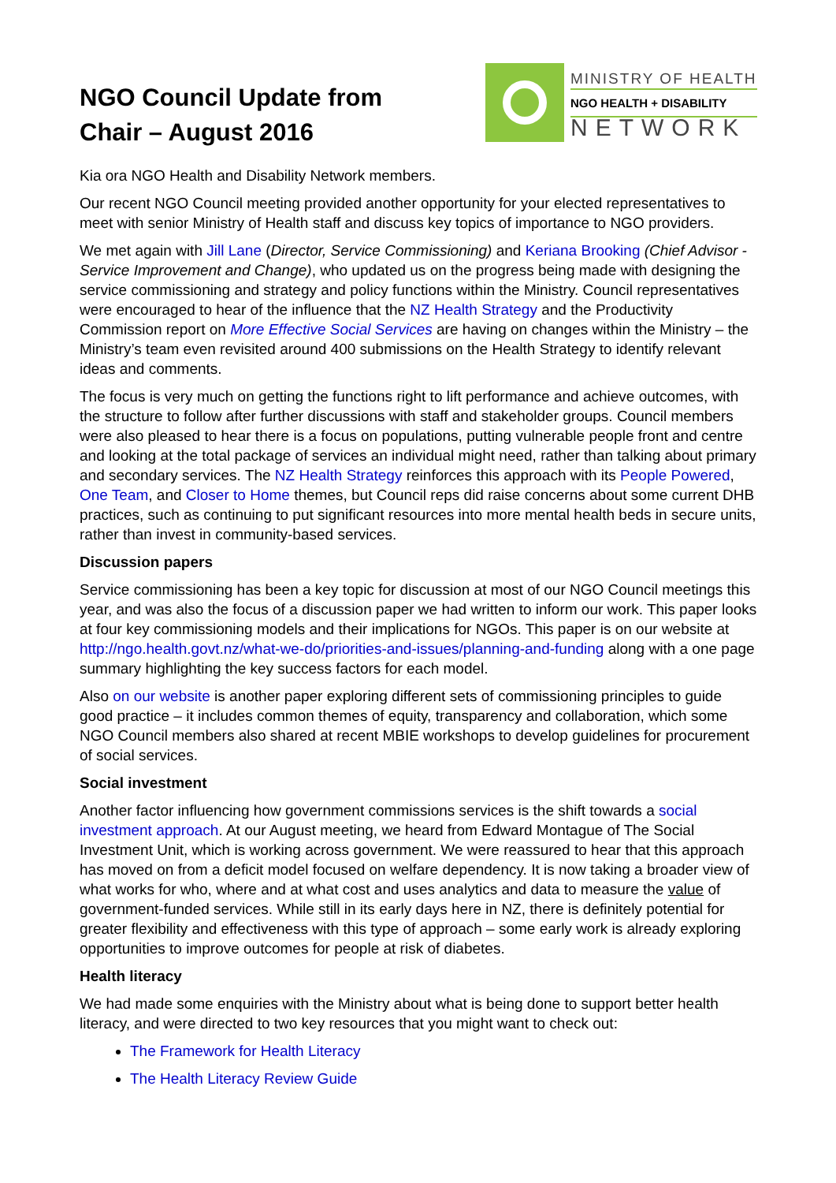NGO Council Update from
Chair – August 2016
MINISTRY OF HEALTH
NGO HEALTH + DISABILITY
NETWORK
Kia ora NGO Health and Disability Network members.
Our recent NGO Council meeting provided another opportunity for your elected representatives to meet with senior Ministry of Health staff and discuss key topics of importance to NGO providers.
We met again with Jill Lane (Director, Service Commissioning) and Keriana Brooking (Chief Advisor - Service Improvement and Change), who updated us on the progress being made with designing the service commissioning and strategy and policy functions within the Ministry. Council representatives were encouraged to hear of the influence that the NZ Health Strategy and the Productivity Commission report on More Effective Social Services are having on changes within the Ministry – the Ministry’s team even revisited around 400 submissions on the Health Strategy to identify relevant ideas and comments.
The focus is very much on getting the functions right to lift performance and achieve outcomes, with the structure to follow after further discussions with staff and stakeholder groups. Council members were also pleased to hear there is a focus on populations, putting vulnerable people front and centre and looking at the total package of services an individual might need, rather than talking about primary and secondary services. The NZ Health Strategy reinforces this approach with its People Powered, One Team, and Closer to Home themes, but Council reps did raise concerns about some current DHB practices, such as continuing to put significant resources into more mental health beds in secure units, rather than invest in community-based services.
Discussion papers
Service commissioning has been a key topic for discussion at most of our NGO Council meetings this year, and was also the focus of a discussion paper we had written to inform our work. This paper looks at four key commissioning models and their implications for NGOs. This paper is on our website at http://ngo.health.govt.nz/what-we-do/priorities-and-issues/planning-and-funding along with a one page summary highlighting the key success factors for each model.
Also on our website is another paper exploring different sets of commissioning principles to guide good practice – it includes common themes of equity, transparency and collaboration, which some NGO Council members also shared at recent MBIE workshops to develop guidelines for procurement of social services.
Social investment
Another factor influencing how government commissions services is the shift towards a social investment approach. At our August meeting, we heard from Edward Montague of The Social Investment Unit, which is working across government. We were reassured to hear that this approach has moved on from a deficit model focused on welfare dependency. It is now taking a broader view of what works for who, where and at what cost and uses analytics and data to measure the value of government-funded services. While still in its early days here in NZ, there is definitely potential for greater flexibility and effectiveness with this type of approach – some early work is already exploring opportunities to improve outcomes for people at risk of diabetes.
Health literacy
We had made some enquiries with the Ministry about what is being done to support better health literacy, and were directed to two key resources that you might want to check out:
The Framework for Health Literacy
The Health Literacy Review Guide